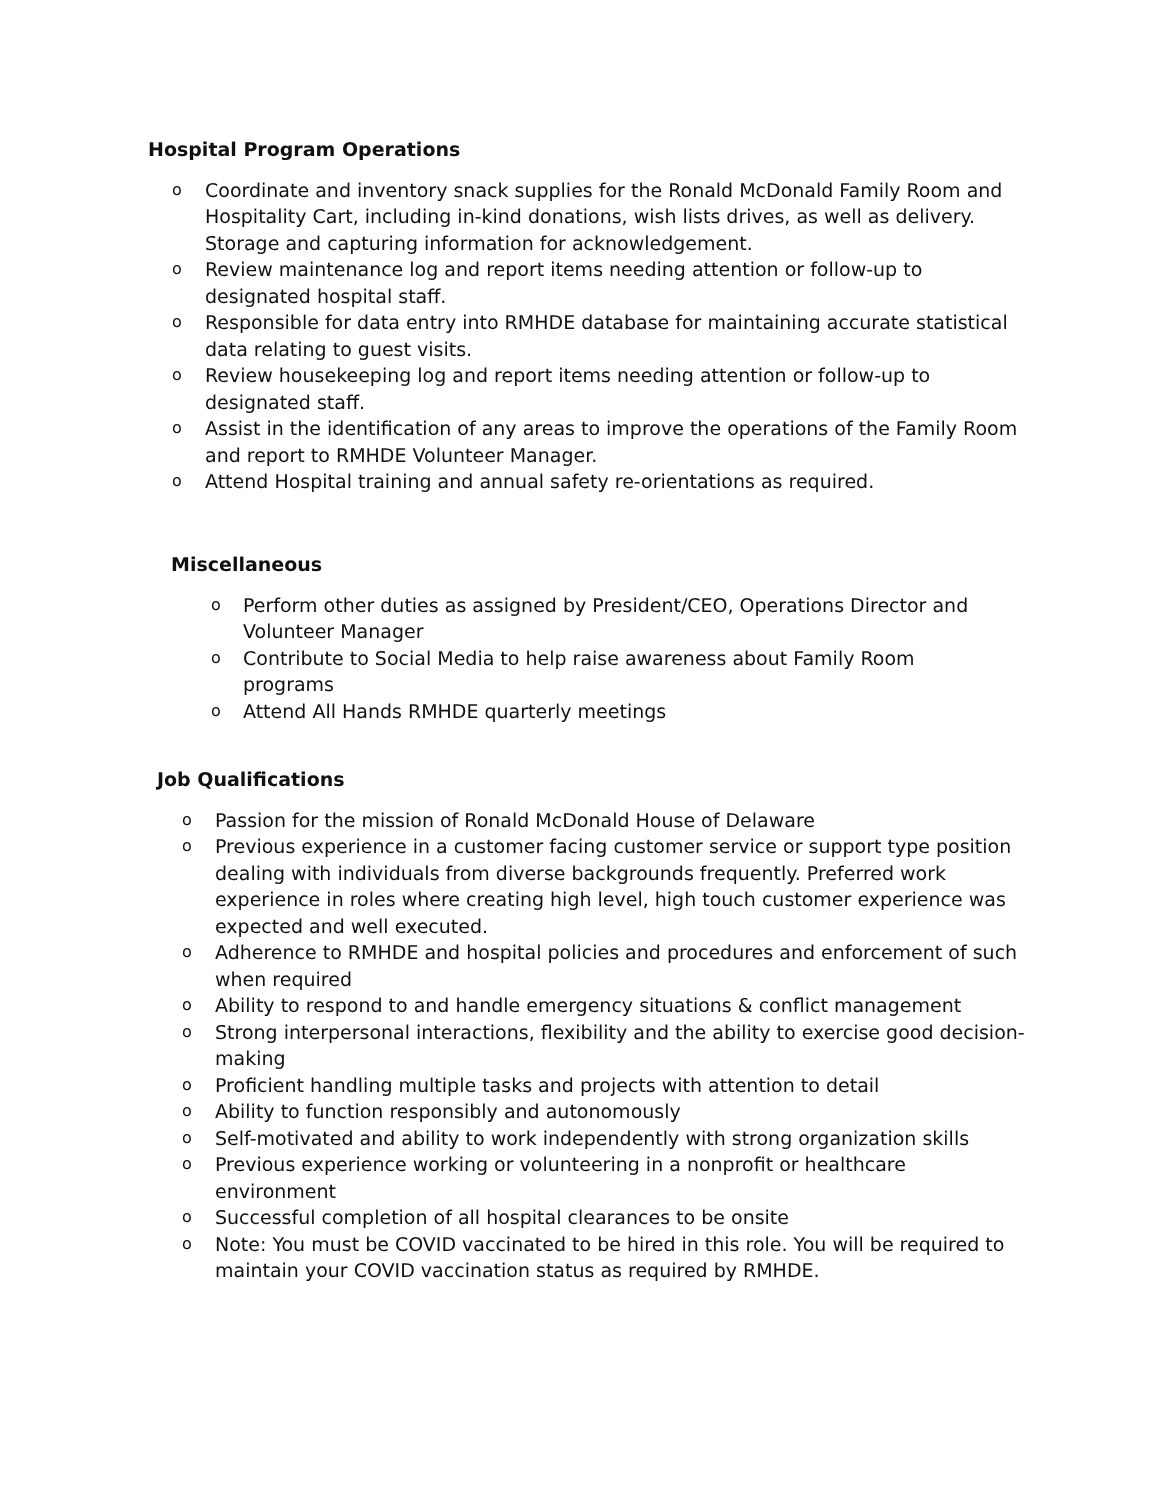Hospital Program Operations
o Coordinate and inventory snack supplies for the Ronald McDonald Family Room and Hospitality Cart, including in-kind donations, wish lists drives, as well as delivery. Storage and capturing information for acknowledgement.
o Review maintenance log and report items needing attention or follow-up to designated hospital staff.
o Responsible for data entry into RMHDE database for maintaining accurate statistical data relating to guest visits.
o Review housekeeping log and report items needing attention or follow-up to designated staff.
o Assist in the identification of any areas to improve the operations of the Family Room and report to RMHDE Volunteer Manager.
o Attend Hospital training and annual safety re-orientations as required.
Miscellaneous
o Perform other duties as assigned by President/CEO, Operations Director and Volunteer Manager
o Contribute to Social Media to help raise awareness about Family Room programs
o Attend All Hands RMHDE quarterly meetings
Job Qualifications
o Passion for the mission of Ronald McDonald House of Delaware
o Previous experience in a customer facing customer service or support type position dealing with individuals from diverse backgrounds frequently. Preferred work experience in roles where creating high level, high touch customer experience was expected and well executed.
o Adherence to RMHDE and hospital policies and procedures and enforcement of such when required
o Ability to respond to and handle emergency situations & conflict management
o Strong interpersonal interactions, flexibility and the ability to exercise good decision-making
o Proficient handling multiple tasks and projects with attention to detail
o Ability to function responsibly and autonomously
o Self-motivated and ability to work independently with strong organization skills
o Previous experience working or volunteering in a nonprofit or healthcare environment
o Successful completion of all hospital clearances to be onsite
o Note: You must be COVID vaccinated to be hired in this role. You will be required to maintain your COVID vaccination status as required by RMHDE.